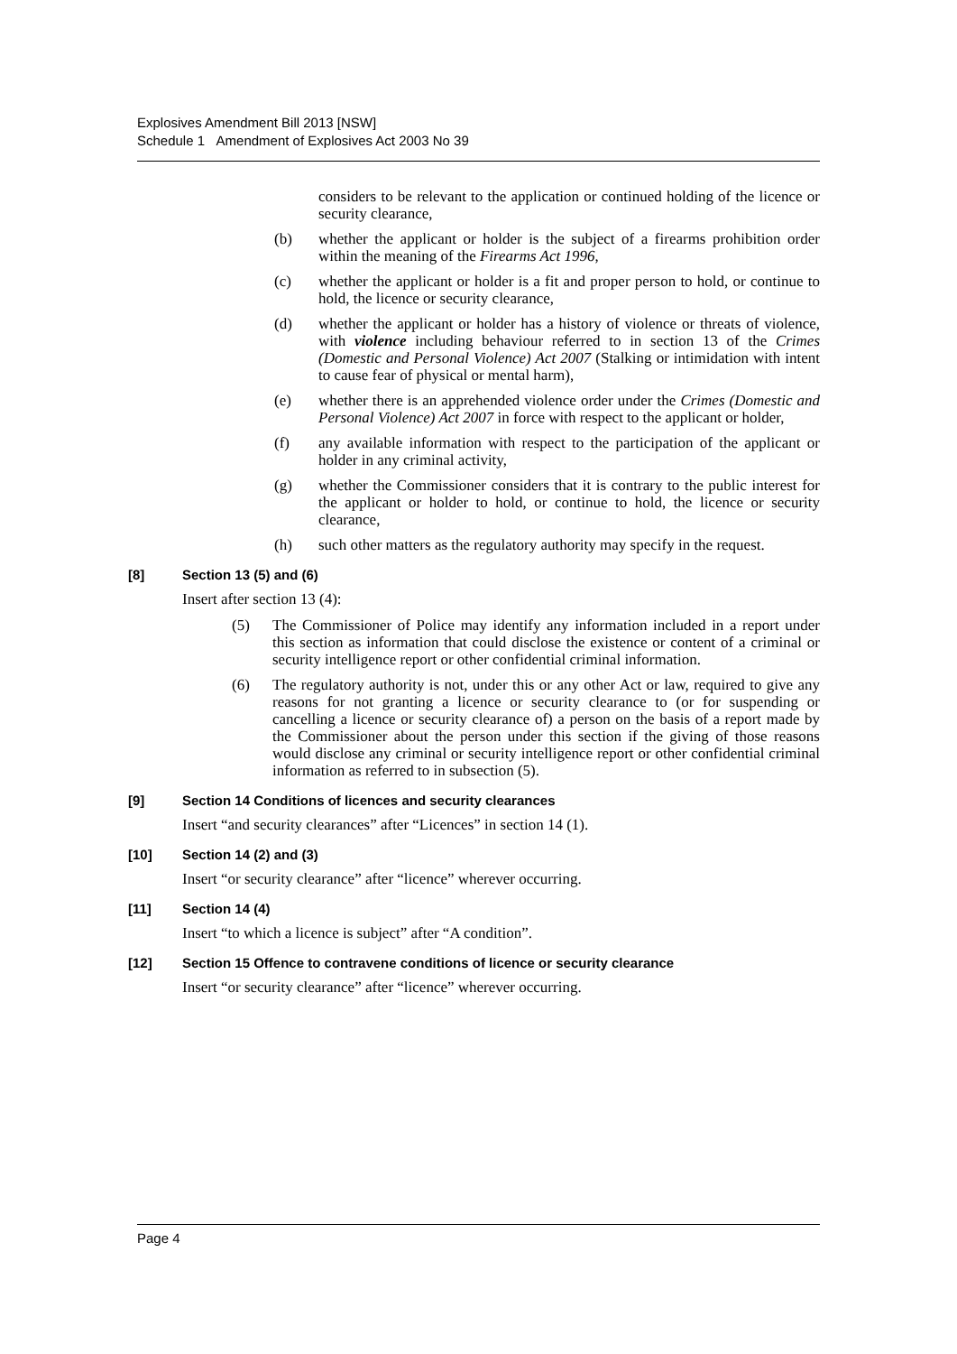Explosives Amendment Bill 2013 [NSW]
Schedule 1 Amendment of Explosives Act 2003 No 39
considers to be relevant to the application or continued holding of the licence or security clearance,
(b) whether the applicant or holder is the subject of a firearms prohibition order within the meaning of the Firearms Act 1996,
(c) whether the applicant or holder is a fit and proper person to hold, or continue to hold, the licence or security clearance,
(d) whether the applicant or holder has a history of violence or threats of violence, with violence including behaviour referred to in section 13 of the Crimes (Domestic and Personal Violence) Act 2007 (Stalking or intimidation with intent to cause fear of physical or mental harm),
(e) whether there is an apprehended violence order under the Crimes (Domestic and Personal Violence) Act 2007 in force with respect to the applicant or holder,
(f) any available information with respect to the participation of the applicant or holder in any criminal activity,
(g) whether the Commissioner considers that it is contrary to the public interest for the applicant or holder to hold, or continue to hold, the licence or security clearance,
(h) such other matters as the regulatory authority may specify in the request.
[8] Section 13 (5) and (6)
Insert after section 13 (4):
(5) The Commissioner of Police may identify any information included in a report under this section as information that could disclose the existence or content of a criminal or security intelligence report or other confidential criminal information.
(6) The regulatory authority is not, under this or any other Act or law, required to give any reasons for not granting a licence or security clearance to (or for suspending or cancelling a licence or security clearance of) a person on the basis of a report made by the Commissioner about the person under this section if the giving of those reasons would disclose any criminal or security intelligence report or other confidential criminal information as referred to in subsection (5).
[9] Section 14 Conditions of licences and security clearances
Insert “and security clearances” after “Licences” in section 14 (1).
[10] Section 14 (2) and (3)
Insert “or security clearance” after “licence” wherever occurring.
[11] Section 14 (4)
Insert “to which a licence is subject” after “A condition”.
[12] Section 15 Offence to contravene conditions of licence or security clearance
Insert “or security clearance” after “licence” wherever occurring.
Page 4